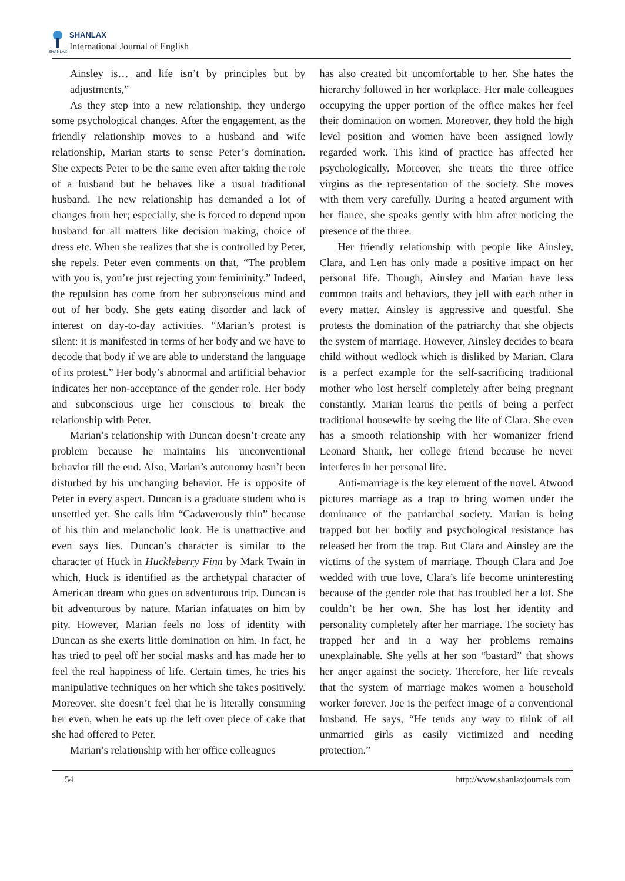SHANLAX
SHANLAX
International Journal of English
Ainsley is… and life isn’t by principles but by adjustments,”
As they step into a new relationship, they undergo some psychological changes. After the engagement, as the friendly relationship moves to a husband and wife relationship, Marian starts to sense Peter’s domination. She expects Peter to be the same even after taking the role of a husband but he behaves like a usual traditional husband. The new relationship has demanded a lot of changes from her; especially, she is forced to depend upon husband for all matters like decision making, choice of dress etc. When she realizes that she is controlled by Peter, she repels. Peter even comments on that, “The problem with you is, you’re just rejecting your femininity.” Indeed, the repulsion has come from her subconscious mind and out of her body. She gets eating disorder and lack of interest on day-to-day activities. “Marian’s protest is silent: it is manifested in terms of her body and we have to decode that body if we are able to understand the language of its protest.” Her body’s abnormal and artificial behavior indicates her non-acceptance of the gender role. Her body and subconscious urge her conscious to break the relationship with Peter.
Marian’s relationship with Duncan doesn’t create any problem because he maintains his unconventional behavior till the end. Also, Marian’s autonomy hasn’t been disturbed by his unchanging behavior. He is opposite of Peter in every aspect. Duncan is a graduate student who is unsettled yet. She calls him “Cadaverously thin” because of his thin and melancholic look. He is unattractive and even says lies. Duncan’s character is similar to the character of Huck in Huckleberry Finn by Mark Twain in which, Huck is identified as the archetypal character of American dream who goes on adventurous trip. Duncan is bit adventurous by nature. Marian infatuates on him by pity. However, Marian feels no loss of identity with Duncan as she exerts little domination on him. In fact, he has tried to peel off her social masks and has made her to feel the real happiness of life. Certain times, he tries his manipulative techniques on her which she takes positively. Moreover, she doesn’t feel that he is literally consuming her even, when he eats up the left over piece of cake that she had offered to Peter.
Marian’s relationship with her office colleagues
has also created bit uncomfortable to her. She hates the hierarchy followed in her workplace. Her male colleagues occupying the upper portion of the office makes her feel their domination on women. Moreover, they hold the high level position and women have been assigned lowly regarded work. This kind of practice has affected her psychologically. Moreover, she treats the three office virgins as the representation of the society. She moves with them very carefully. During a heated argument with her fiance, she speaks gently with him after noticing the presence of the three.
Her friendly relationship with people like Ainsley, Clara, and Len has only made a positive impact on her personal life. Though, Ainsley and Marian have less common traits and behaviors, they jell with each other in every matter. Ainsley is aggressive and questful. She protests the domination of the patriarchy that she objects the system of marriage. However, Ainsley decides to beara child without wedlock which is disliked by Marian. Clara is a perfect example for the self-sacrificing traditional mother who lost herself completely after being pregnant constantly. Marian learns the perils of being a perfect traditional housewife by seeing the life of Clara. She even has a smooth relationship with her womanizer friend Leonard Shank, her college friend because he never interferes in her personal life.
Anti-marriage is the key element of the novel. Atwood pictures marriage as a trap to bring women under the dominance of the patriarchal society. Marian is being trapped but her bodily and psychological resistance has released her from the trap. But Clara and Ainsley are the victims of the system of marriage. Though Clara and Joe wedded with true love, Clara’s life become uninteresting because of the gender role that has troubled her a lot. She couldn’t be her own. She has lost her identity and personality completely after her marriage. The society has trapped her and in a way her problems remains unexplainable. She yells at her son “bastard” that shows her anger against the society. Therefore, her life reveals that the system of marriage makes women a household worker forever. Joe is the perfect image of a conventional husband. He says, “He tends any way to think of all unmarried girls as easily victimized and needing protection.”
54 http://www.shanlaxjournals.com